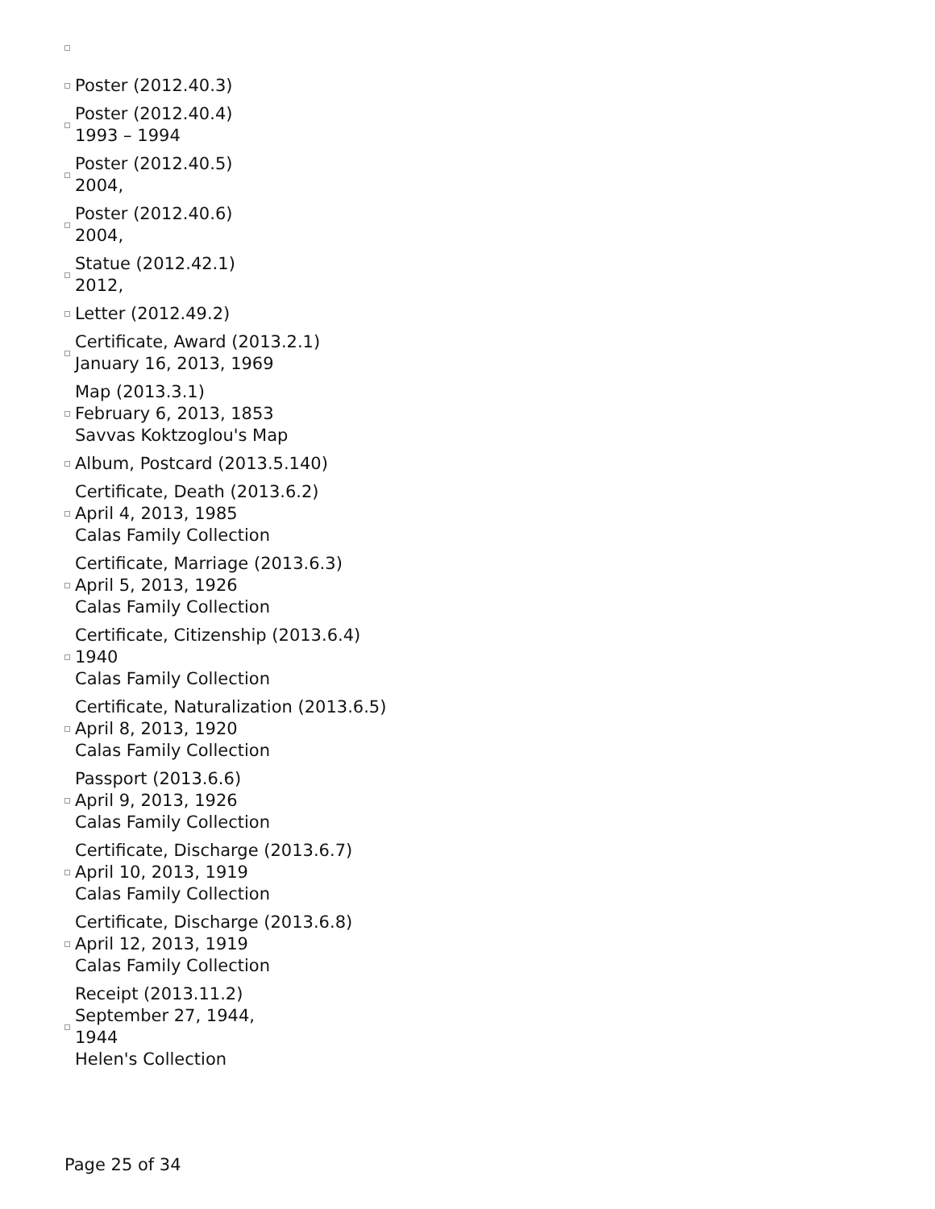Poster (2012.40.3)
Poster (2012.40.4)
1993 – 1994
Poster (2012.40.5)
2004,
Poster (2012.40.6)
2004,
Statue (2012.42.1)
2012,
Letter (2012.49.2)
Certificate, Award (2013.2.1)
January 16, 2013, 1969
Map (2013.3.1)
February 6, 2013, 1853
Savvas Koktzoglou's Map
Album, Postcard (2013.5.140)
Certificate, Death (2013.6.2)
April 4, 2013, 1985
Calas Family Collection
Certificate, Marriage (2013.6.3)
April 5, 2013, 1926
Calas Family Collection
Certificate, Citizenship (2013.6.4)
1940
Calas Family Collection
Certificate, Naturalization (2013.6.5)
April 8, 2013, 1920
Calas Family Collection
Passport (2013.6.6)
April 9, 2013, 1926
Calas Family Collection
Certificate, Discharge (2013.6.7)
April 10, 2013, 1919
Calas Family Collection
Certificate, Discharge (2013.6.8)
April 12, 2013, 1919
Calas Family Collection
Receipt (2013.11.2)
September 27, 1944,
1944
Helen's Collection
Page 25 of 34